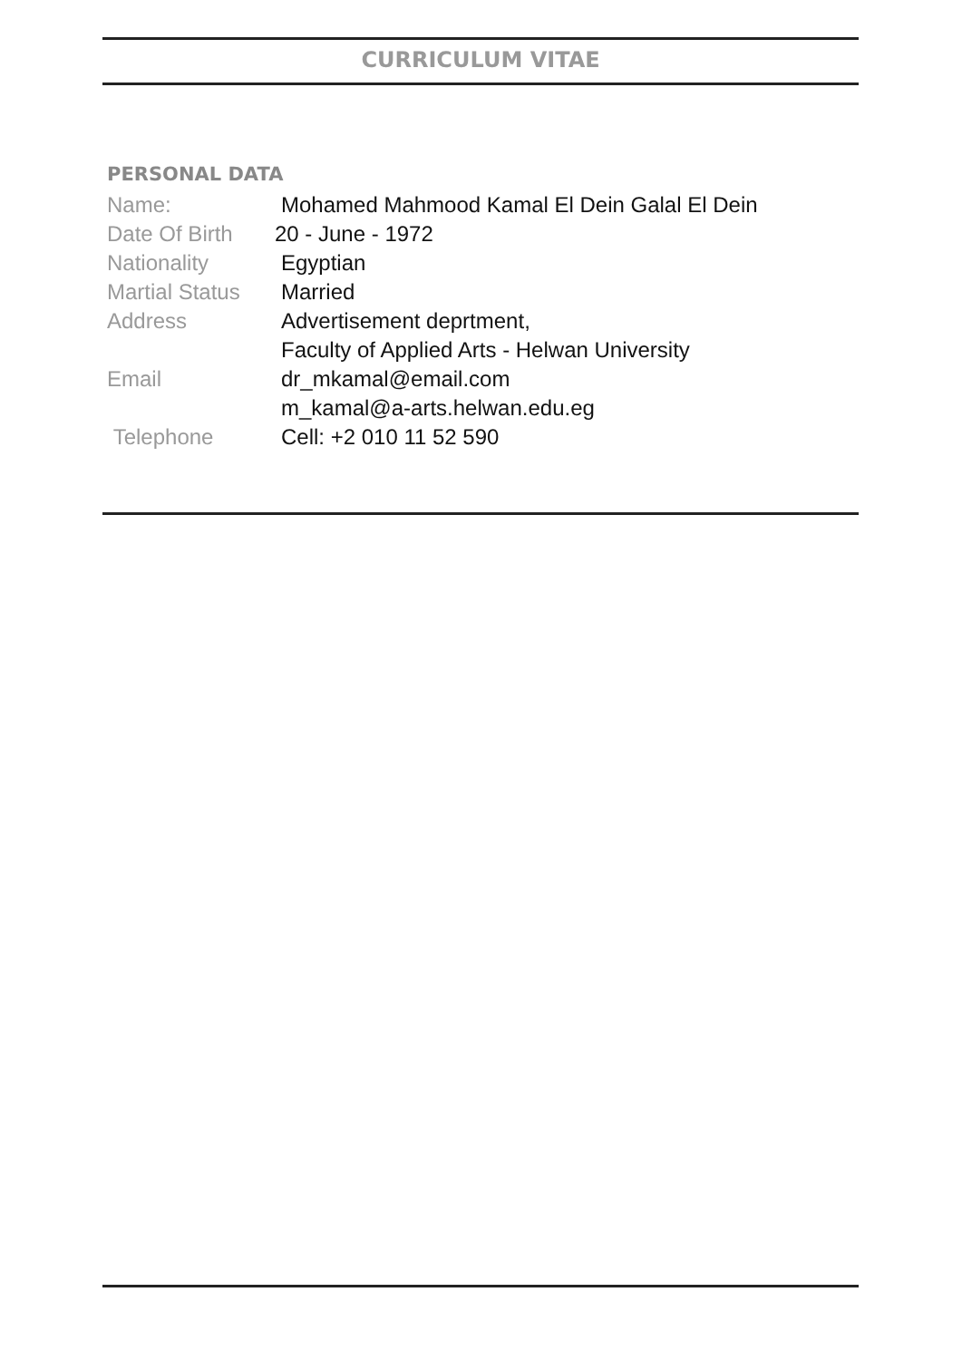CURRICULUM VITAE
PERSONAL DATA
Name: Mohamed Mahmood Kamal El Dein Galal El Dein
Date Of Birth
20 - June - 1972
Nationality Egyptian
Martial Status
Married
Address Advertisement deprtment,
Faculty of Applied Arts - Helwan University
Email dr_mkamal@email.com
m_kamal@a-arts.helwan.edu.eg
Telephone Cell: +2 010 11 52 590